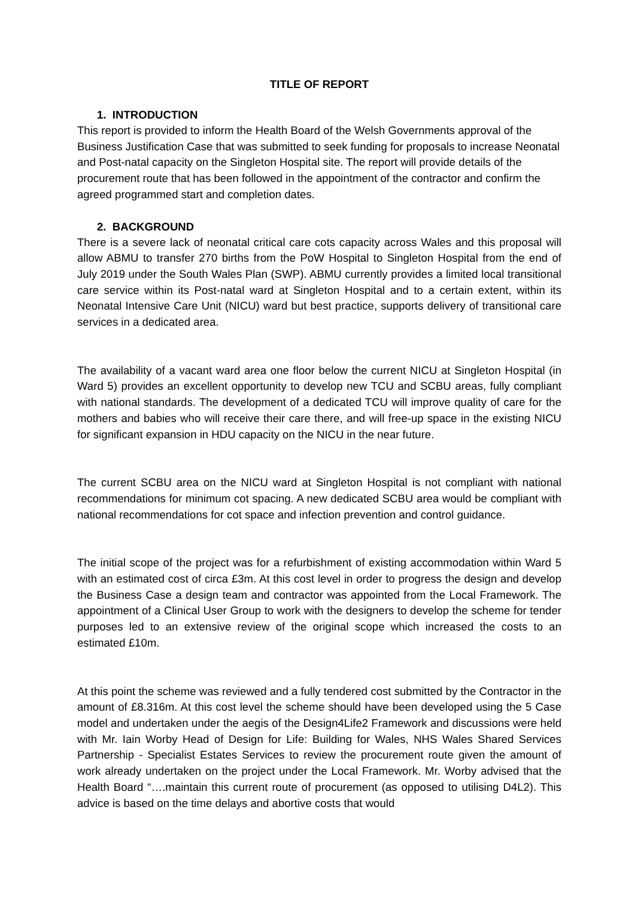TITLE OF REPORT
1. INTRODUCTION
This report is provided to inform the Health Board of the Welsh Governments approval of the Business Justification Case that was submitted to seek funding for proposals to increase Neonatal and Post-natal capacity on the Singleton Hospital site. The report will provide details of the procurement route that has been followed in the appointment of the contractor and confirm the agreed programmed start and completion dates.
2. BACKGROUND
There is a severe lack of neonatal critical care cots capacity across Wales and this proposal will allow ABMU to transfer 270 births from the PoW Hospital to Singleton Hospital from the end of July 2019 under the South Wales Plan (SWP). ABMU currently provides a limited local transitional care service within its Post-natal ward at Singleton Hospital and to a certain extent, within its Neonatal Intensive Care Unit (NICU) ward but best practice, supports delivery of transitional care services in a dedicated area.
The availability of a vacant ward area one floor below the current NICU at Singleton Hospital (in Ward 5) provides an excellent opportunity to develop new TCU and SCBU areas, fully compliant with national standards. The development of a dedicated TCU will improve quality of care for the mothers and babies who will receive their care there, and will free-up space in the existing NICU for significant expansion in HDU capacity on the NICU in the near future.
The current SCBU area on the NICU ward at Singleton Hospital is not compliant with national recommendations for minimum cot spacing. A new dedicated SCBU area would be compliant with national recommendations for cot space and infection prevention and control guidance.
The initial scope of the project was for a refurbishment of existing accommodation within Ward 5 with an estimated cost of circa £3m. At this cost level in order to progress the design and develop the Business Case a design team and contractor was appointed from the Local Framework. The appointment of a Clinical User Group to work with the designers to develop the scheme for tender purposes led to an extensive review of the original scope which increased the costs to an estimated £10m.
At this point the scheme was reviewed and a fully tendered cost submitted by the Contractor in the amount of £8.316m. At this cost level the scheme should have been developed using the 5 Case model and undertaken under the aegis of the Design4Life2 Framework and discussions were held with Mr. Iain Worby Head of Design for Life: Building for Wales, NHS Wales Shared Services Partnership - Specialist Estates Services to review the procurement route given the amount of work already undertaken on the project under the Local Framework. Mr. Worby advised that the Health Board “….maintain this current route of procurement (as opposed to utilising D4L2). This advice is based on the time delays and abortive costs that would